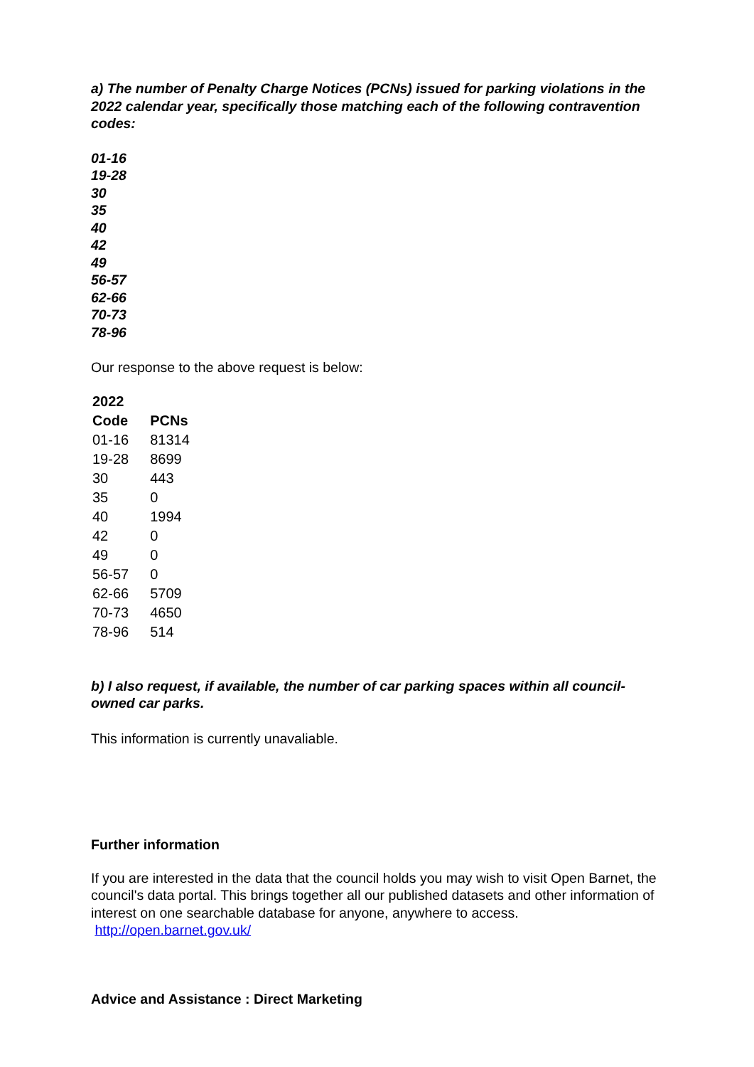a) The number of Penalty Charge Notices (PCNs) issued for parking violations in the 2022 calendar year, specifically those matching each of the following contravention codes:
01-16
19-28
30
35
40
42
49
56-57
62-66
70-73
78-96
Our response to the above request is below:
| 2022 | |
| --- | --- |
| Code | PCNs |
| 01-16 | 81314 |
| 19-28 | 8699 |
| 30 | 443 |
| 35 | 0 |
| 40 | 1994 |
| 42 | 0 |
| 49 | 0 |
| 56-57 | 0 |
| 62-66 | 5709 |
| 70-73 | 4650 |
| 78-96 | 514 |
b) I also request, if available, the number of car parking spaces within all council-owned car parks.
This information is currently unavaliable.
Further information
If you are interested in the data that the council holds you may wish to visit Open Barnet, the council's data portal. This brings together all our published datasets and other information of interest on one searchable database for anyone, anywhere to access. http://open.barnet.gov.uk/
Advice and Assistance : Direct Marketing